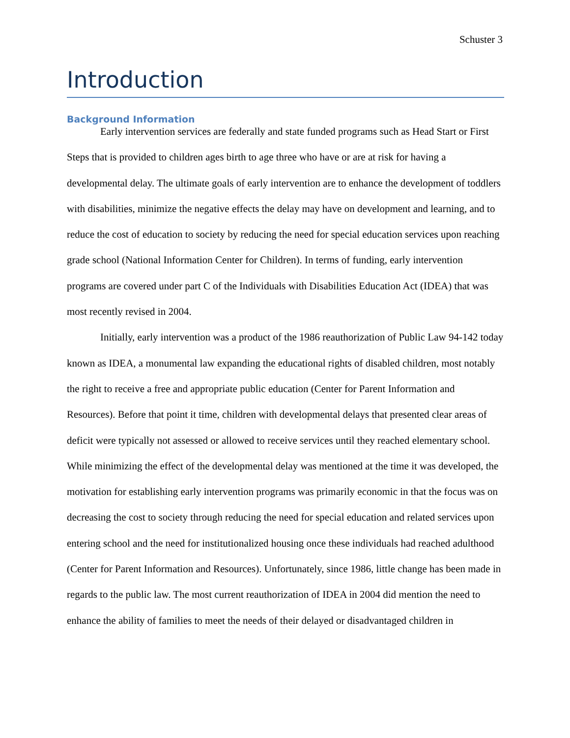Schuster 3
Introduction
Background Information
Early intervention services are federally and state funded programs such as Head Start or First Steps that is provided to children ages birth to age three who have or are at risk for having a developmental delay. The ultimate goals of early intervention are to enhance the development of toddlers with disabilities, minimize the negative effects the delay may have on development and learning, and to reduce the cost of education to society by reducing the need for special education services upon reaching grade school (National Information Center for Children). In terms of funding, early intervention programs are covered under part C of the Individuals with Disabilities Education Act (IDEA) that was most recently revised in 2004.
Initially, early intervention was a product of the 1986 reauthorization of Public Law 94-142 today known as IDEA, a monumental law expanding the educational rights of disabled children, most notably the right to receive a free and appropriate public education (Center for Parent Information and Resources). Before that point it time, children with developmental delays that presented clear areas of deficit were typically not assessed or allowed to receive services until they reached elementary school. While minimizing the effect of the developmental delay was mentioned at the time it was developed, the motivation for establishing early intervention programs was primarily economic in that the focus was on decreasing the cost to society through reducing the need for special education and related services upon entering school and the need for institutionalized housing once these individuals had reached adulthood (Center for Parent Information and Resources). Unfortunately, since 1986, little change has been made in regards to the public law. The most current reauthorization of IDEA in 2004 did mention the need to enhance the ability of families to meet the needs of their delayed or disadvantaged children in